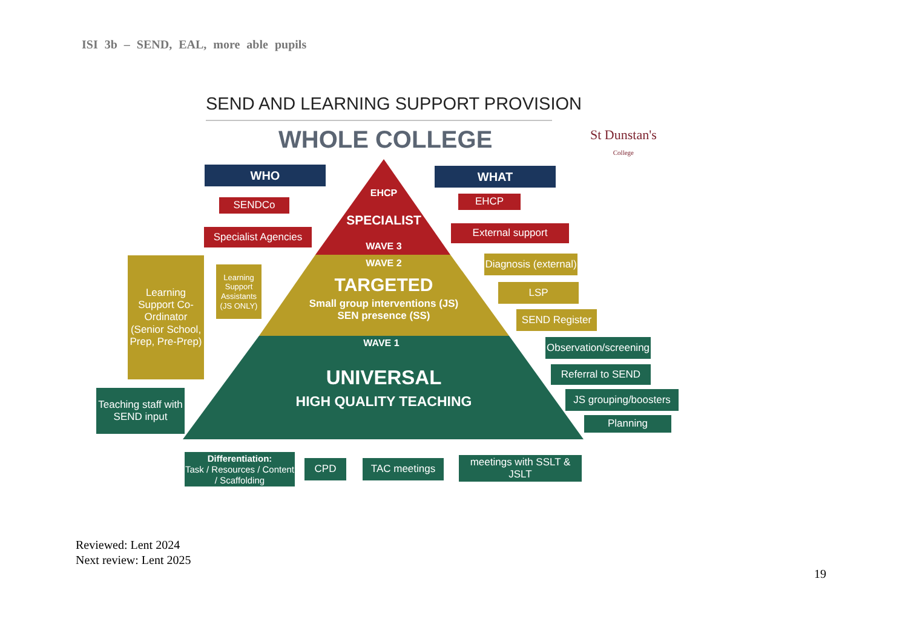ISI 3b – SEND, EAL, more able pupils
SEND AND LEARNING SUPPORT PROVISION
WHOLE COLLEGE
St Dunstan's
College
WHO WHAT
EHCP
SPECIALIST
WAVE 3
WAVE 2
TARGETED
Small group interventions (JS)
SEN presence (SS)
WAVE 1
UNIVERSAL
HIGH QUALITY TEACHING
SENDCo
Specialist Agencies
Learning Support Co-Ordinator (Senior School, Prep, Pre-Prep)
Learning Support Assistants (JS ONLY)
Teaching staff with SEND input
EHCP
External support
Diagnosis (external)
LSP
SEND Register
Observation/screening
Referral to SEND
JS grouping/boosters
Planning
Differentiation:
Task / Resources / Content / Scaffolding
CPD TAC meetings
meetings with SSLT & JSLT
Reviewed: Lent 2024
Next review: Lent 2025
19